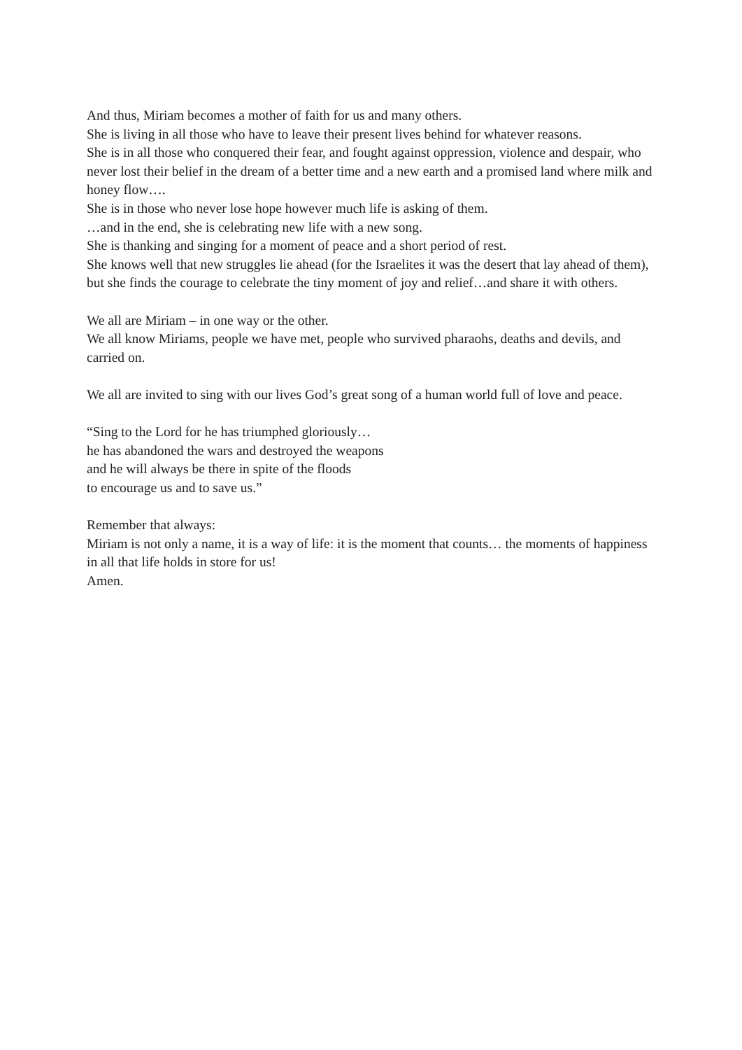And thus, Miriam becomes a mother of faith for us and many others.
She is living in all those who have to leave their present lives behind for whatever reasons.
She is in all those who conquered their fear, and fought against oppression, violence and despair, who never lost their belief in the dream of a better time and a new earth and a promised land where milk and honey flow….
She is in those who never lose hope however much life is asking of them.
…and in the end, she is celebrating new life with a new song.
She is thanking and singing for a moment of peace and a short period of rest.
She knows well that new struggles lie ahead (for the Israelites it was the desert that lay ahead of them), but she finds the courage to celebrate the tiny moment of joy and relief…and share it with others.
We all are Miriam – in one way or the other.
We all know Miriams, people we have met, people who survived pharaohs, deaths and devils, and carried on.
We all are invited to sing with our lives God’s great song of a human world full of love and peace.
“Sing to the Lord for he has triumphed gloriously…
he has abandoned the wars and destroyed the weapons
and he will always be there in spite of the floods
to encourage us and to save us.”
Remember that always:
Miriam is not only a name, it is a way of life: it is the moment that counts… the moments of happiness in all that life holds in store for us!
Amen.